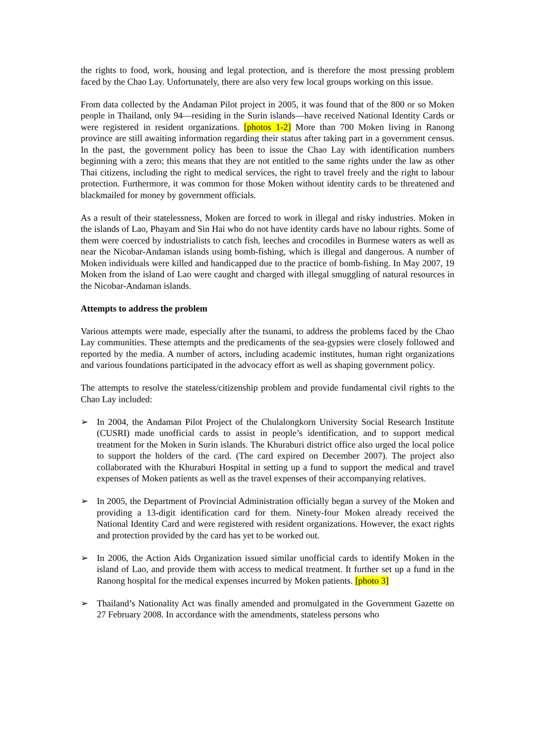the rights to food, work, housing and legal protection, and is therefore the most pressing problem faced by the Chao Lay. Unfortunately, there are also very few local groups working on this issue.
From data collected by the Andaman Pilot project in 2005, it was found that of the 800 or so Moken people in Thailand, only 94—residing in the Surin islands—have received National Identity Cards or were registered in resident organizations. [photos 1-2] More than 700 Moken living in Ranong province are still awaiting information regarding their status after taking part in a government census. In the past, the government policy has been to issue the Chao Lay with identification numbers beginning with a zero; this means that they are not entitled to the same rights under the law as other Thai citizens, including the right to medical services, the right to travel freely and the right to labour protection. Furthermore, it was common for those Moken without identity cards to be threatened and blackmailed for money by government officials.
As a result of their statelessness, Moken are forced to work in illegal and risky industries. Moken in the islands of Lao, Phayam and Sin Hai who do not have identity cards have no labour rights. Some of them were coerced by industrialists to catch fish, leeches and crocodiles in Burmese waters as well as near the Nicobar-Andaman islands using bomb-fishing, which is illegal and dangerous. A number of Moken individuals were killed and handicapped due to the practice of bomb-fishing. In May 2007, 19 Moken from the island of Lao were caught and charged with illegal smuggling of natural resources in the Nicobar-Andaman islands.
Attempts to address the problem
Various attempts were made, especially after the tsunami, to address the problems faced by the Chao Lay communities. These attempts and the predicaments of the sea-gypsies were closely followed and reported by the media. A number of actors, including academic institutes, human right organizations and various foundations participated in the advocacy effort as well as shaping government policy.
The attempts to resolve the stateless/citizenship problem and provide fundamental civil rights to the Chao Lay included:
➢ In 2004, the Andaman Pilot Project of the Chulalongkorn University Social Research Institute (CUSRI) made unofficial cards to assist in people’s identification, and to support medical treatment for the Moken in Surin islands. The Khuraburi district office also urged the local police to support the holders of the card. (The card expired on December 2007). The project also collaborated with the Khuraburi Hospital in setting up a fund to support the medical and travel expenses of Moken patients as well as the travel expenses of their accompanying relatives.
➢ In 2005, the Department of Provincial Administration officially began a survey of the Moken and providing a 13-digit identification card for them. Ninety-four Moken already received the National Identity Card and were registered with resident organizations. However, the exact rights and protection provided by the card has yet to be worked out.
➢ In 2006, the Action Aids Organization issued similar unofficial cards to identify Moken in the island of Lao, and provide them with access to medical treatment. It further set up a fund in the Ranong hospital for the medical expenses incurred by Moken patients. [photo 3]
➢ Thailand’s Nationality Act was finally amended and promulgated in the Government Gazette on 27 February 2008. In accordance with the amendments, stateless persons who